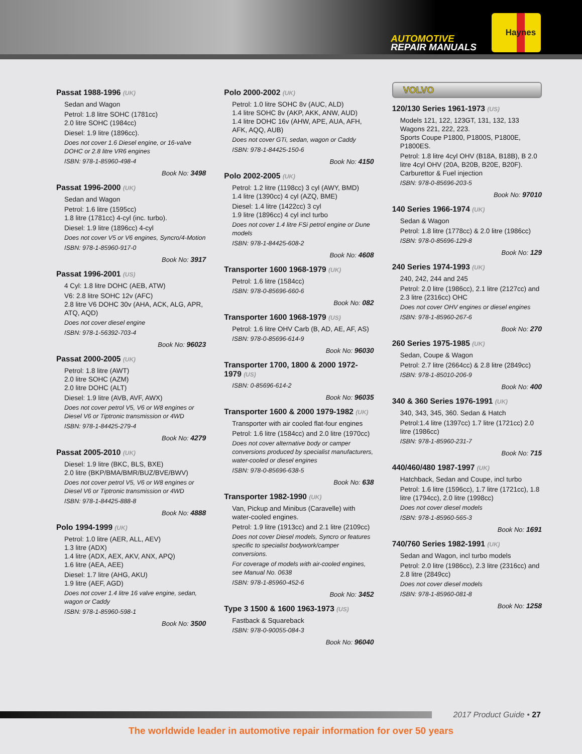AUTOMOTIVE
REPAIR MANUALS
Haynes
Passat 1988-1996 (UK)
Sedan and Wagon
Petrol: 1.8 litre SOHC (1781cc)
2.0 litre SOHC (1984cc)
Diesel: 1.9 litre (1896cc).
Does not cover 1.6 Diesel engine, or 16-valve DOHC or 2.8 litre VR6 engines
ISBN: 978-1-85960-498-4
Book No: 3498
Passat 1996-2000 (UK)
Sedan and Wagon
Petrol: 1.6 litre (1595cc)
1.8 litre (1781cc) 4-cyl (inc. turbo).
Diesel: 1.9 litre (1896cc) 4-cyl
Does not cover V5 or V6 engines, Syncro/4-Motion
ISBN: 978-1-85960-917-0
Book No: 3917
Passat 1996-2001 (US)
4 Cyl: 1.8 litre DOHC (AEB, ATW)
V6: 2.8 litre SOHC 12v (AFC)
2.8 litre V6 DOHC 30v (AHA, ACK, ALG, APR, ATQ, AQD)
Does not cover diesel engine
ISBN: 978-1-56392-703-4
Book No: 96023
Passat 2000-2005 (UK)
Petrol: 1.8 litre (AWT)
2.0 litre SOHC (AZM)
2.0 litre DOHC (ALT)
Diesel: 1.9 litre (AVB, AVF, AWX)
Does not cover petrol V5, V6 or W8 engines or Diesel V6 or Tiptronic transmission or 4WD
ISBN: 978-1-84425-279-4
Book No: 4279
Passat 2005-2010 (UK)
Diesel: 1.9 litre (BKC, BLS, BXE)
2.0 litre (BKP/BMA/BMR/BUZ/BVE/BWV)
Does not cover petrol V5, V6 or W8 engines or Diesel V6 or Tiptronic transmission or 4WD
ISBN: 978-1-84425-888-8
Book No: 4888
Polo 1994-1999 (UK)
Petrol: 1.0 litre (AER, ALL, AEV)
1.3 litre (ADX)
1.4 litre (ADX, AEX, AKV, ANX, APQ)
1.6 litre (AEA, AEE)
Diesel: 1.7 litre (AHG, AKU)
1.9 litre (AEF, AGD)
Does not cover 1.4 litre 16 valve engine, sedan, wagon or Caddy
ISBN: 978-1-85960-598-1
Book No: 3500
Polo 2000-2002 (UK)
Petrol: 1.0 litre SOHC 8v (AUC, ALD)
1.4 litre SOHC 8v (AKP, AKK, ANW, AUD)
1.4 litre DOHC 16v (AHW, APE, AUA, AFH, AFK, AQQ, AUB)
Does not cover GTi, sedan, wagon or Caddy
ISBN: 978-1-84425-150-6
Book No: 4150
Polo 2002-2005 (UK)
Petrol: 1.2 litre (1198cc) 3 cyl (AWY, BMD)
1.4 litre (1390cc) 4 cyl (AZQ, BME)
Diesel: 1.4 litre (1422cc) 3 cyl
1.9 litre (1896cc) 4 cyl incl turbo
Does not cover 1.4 litre FSi petrol engine or Dune models
ISBN: 978-1-84425-608-2
Book No: 4608
Transporter 1600 1968-1979 (UK)
Petrol: 1.6 litre (1584cc)
ISBN: 978-0-85696-660-6
Book No: 082
Transporter 1600 1968-1979 (US)
Petrol: 1.6 litre OHV Carb (B, AD, AE, AF, AS)
ISBN: 978-0-85696-614-9
Book No: 96030
Transporter 1700, 1800 & 2000 1972-1979 (US)
ISBN: 0-85696-614-2
Book No: 96035
Transporter 1600 & 2000 1979-1982 (UK)
Transporter with air cooled flat-four engines
Petrol: 1.6 litre (1584cc) and 2.0 litre (1970cc)
Does not cover alternative body or camper conversions produced by specialist manufacturers, water-cooled or diesel engines
ISBN: 978-0-85696-638-5
Book No: 638
Transporter 1982-1990 (UK)
Van, Pickup and Minibus (Caravelle) with water-cooled engines.
Petrol: 1.9 litre (1913cc) and 2.1 litre (2109cc)
Does not cover Diesel models, Syncro or features specific to specialist bodywork/camper conversions.
For coverage of models with air-cooled engines, see Manual No. 0638
ISBN: 978-1-85960-452-6
Book No: 3452
Type 3 1500 & 1600 1963-1973 (US)
Fastback & Squareback
ISBN: 978-0-90055-084-3
Book No: 96040
VOLVO
120/130 Series 1961-1973 (US)
Models 121, 122, 123GT, 131, 132, 133 Wagons 221, 222, 223.
Sports Coupe P1800, P1800S, P1800E, P1800ES.
Petrol: 1.8 litre 4cyl OHV (B18A, B18B), B 2.0 litre 4cyl OHV (20A, B20B, B20E, B20F). Carburettor & Fuel injection
ISBN: 978-0-85696-203-5
Book No: 97010
140 Series 1966-1974 (UK)
Sedan & Wagon
Petrol: 1.8 litre (1778cc) & 2.0 litre (1986cc)
ISBN: 978-0-85696-129-8
Book No: 129
240 Series 1974-1993 (UK)
240, 242, 244 and 245
Petrol: 2.0 litre (1986cc), 2.1 litre (2127cc) and 2.3 litre (2316cc) OHC
Does not cover OHV engines or diesel engines
ISBN: 978-1-85960-267-6
Book No: 270
260 Series 1975-1985 (UK)
Sedan, Coupe & Wagon
Petrol: 2.7 litre (2664cc) & 2.8 litre (2849cc)
ISBN: 978-1-85010-206-9
Book No: 400
340 & 360 Series 1976-1991 (UK)
340, 343, 345, 360. Sedan & Hatch
Petrol:1.4 litre (1397cc) 1.7 litre (1721cc) 2.0 litre (1986cc)
ISBN: 978-1-85960-231-7
Book No: 715
440/460/480 1987-1997 (UK)
Hatchback, Sedan and Coupe, incl turbo
Petrol: 1.6 litre (1596cc), 1.7 litre (1721cc), 1.8 litre (1794cc), 2.0 litre (1998cc)
Does not cover diesel models
ISBN: 978-1-85960-565-3
Book No: 1691
740/760 Series 1982-1991 (UK)
Sedan and Wagon, incl turbo models
Petrol: 2.0 litre (1986cc), 2.3 litre (2316cc) and 2.8 litre (2849cc)
Does not cover diesel models
ISBN: 978-1-85960-081-8
Book No: 1258
2017 Product Guide • 27
The worldwide leader in automotive repair information for over 50 years